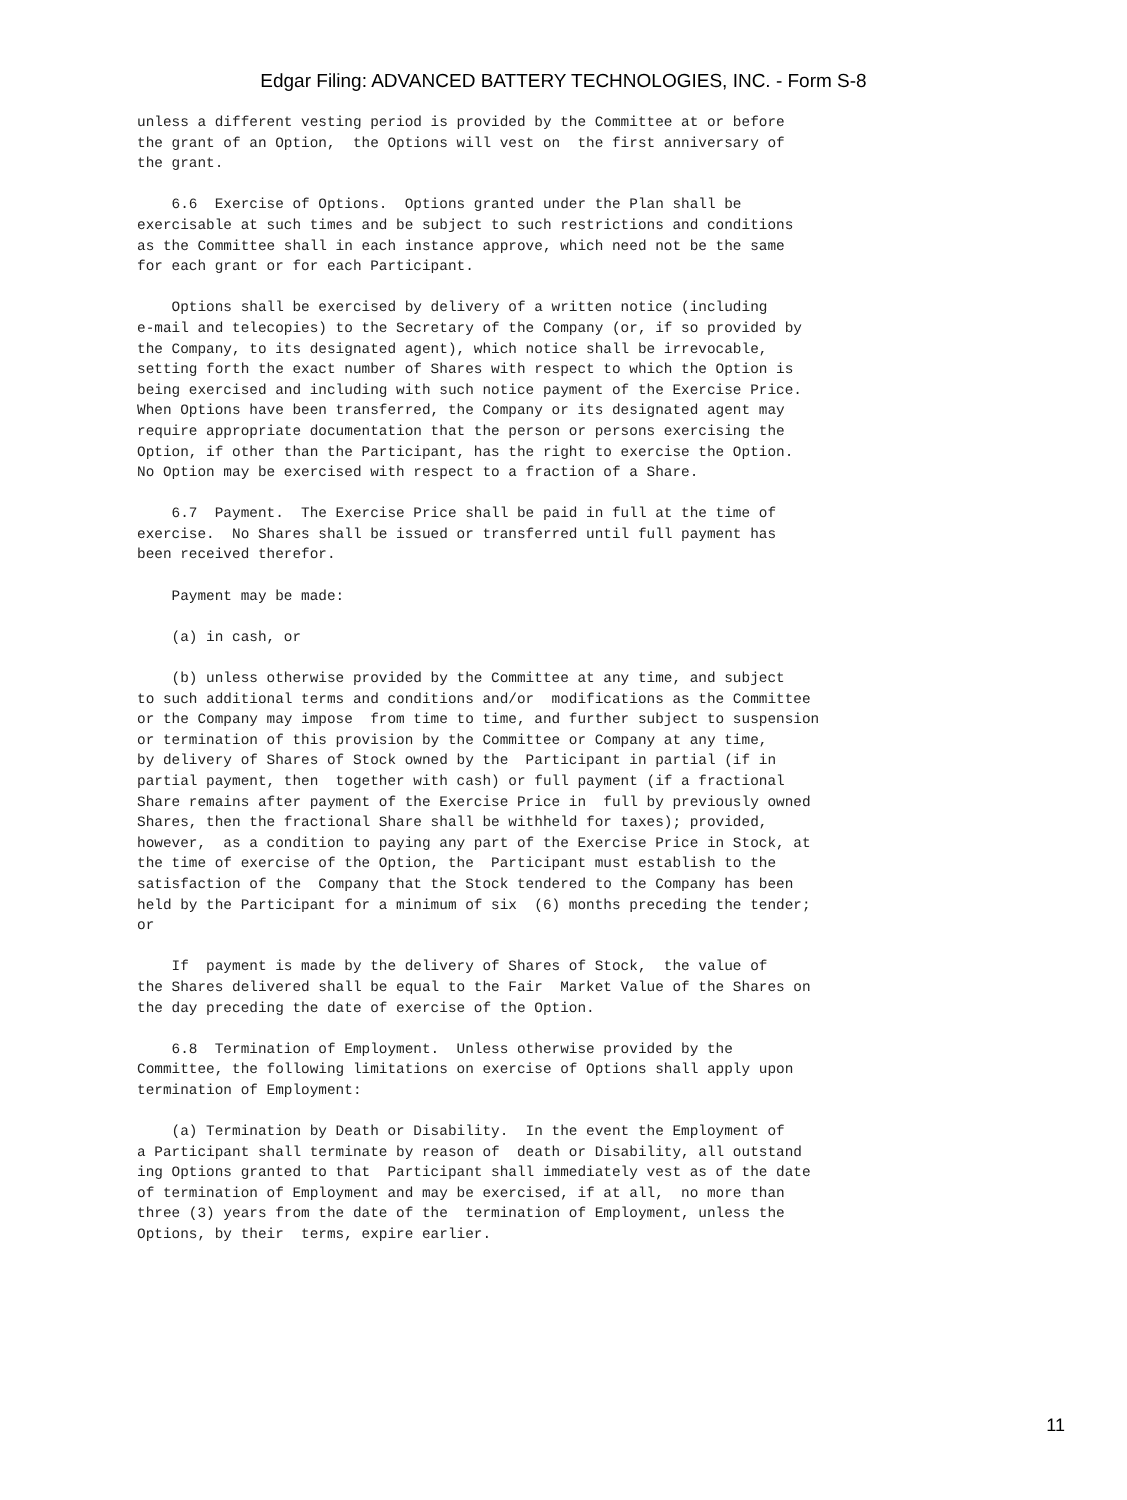Edgar Filing: ADVANCED BATTERY TECHNOLOGIES, INC. - Form S-8
unless a different vesting period is provided by the Committee at or before
the grant of an Option,  the Options will vest on  the first anniversary of
the grant.

    6.6  Exercise of Options.  Options granted under the Plan shall be
exercisable at such times and be subject to such restrictions and conditions
as the Committee shall in each instance approve, which need not be the same
for each grant or for each Participant.

    Options shall be exercised by delivery of a written notice (including
e-mail and telecopies) to the Secretary of the Company (or, if so provided by
the Company, to its designated agent), which notice shall be irrevocable,
setting forth the exact number of Shares with respect to which the Option is
being exercised and including with such notice payment of the Exercise Price.
When Options have been transferred, the Company or its designated agent may
require appropriate documentation that the person or persons exercising the
Option, if other than the Participant, has the right to exercise the Option.
No Option may be exercised with respect to a fraction of a Share.

    6.7  Payment.  The Exercise Price shall be paid in full at the time of
exercise.  No Shares shall be issued or transferred until full payment has
been received therefor.

    Payment may be made:

    (a) in cash, or

    (b) unless otherwise provided by the Committee at any time, and subject
to such additional terms and conditions and/or  modifications as the Committee
or the Company may impose  from time to time, and further subject to suspension
or termination of this provision by the Committee or Company at any time,
by delivery of Shares of Stock owned by the  Participant in partial (if in
partial payment, then  together with cash) or full payment (if a fractional
Share remains after payment of the Exercise Price in  full by previously owned
Shares, then the fractional Share shall be withheld for taxes); provided,
however,  as a condition to paying any part of the Exercise Price in Stock, at
the time of exercise of the Option, the  Participant must establish to the
satisfaction of the  Company that the Stock tendered to the Company has been
held by the Participant for a minimum of six  (6) months preceding the tender;
or

    If  payment is made by the delivery of Shares of Stock,  the value of
the Shares delivered shall be equal to the Fair  Market Value of the Shares on
the day preceding the date of exercise of the Option.

    6.8  Termination of Employment.  Unless otherwise provided by the
Committee, the following limitations on exercise of Options shall apply upon
termination of Employment:

    (a) Termination by Death or Disability.  In the event the Employment of
a Participant shall terminate by reason of  death or Disability, all outstand
ing Options granted to that  Participant shall immediately vest as of the date
of termination of Employment and may be exercised, if at all,  no more than
three (3) years from the date of the  termination of Employment, unless the
Options, by their  terms, expire earlier.
11